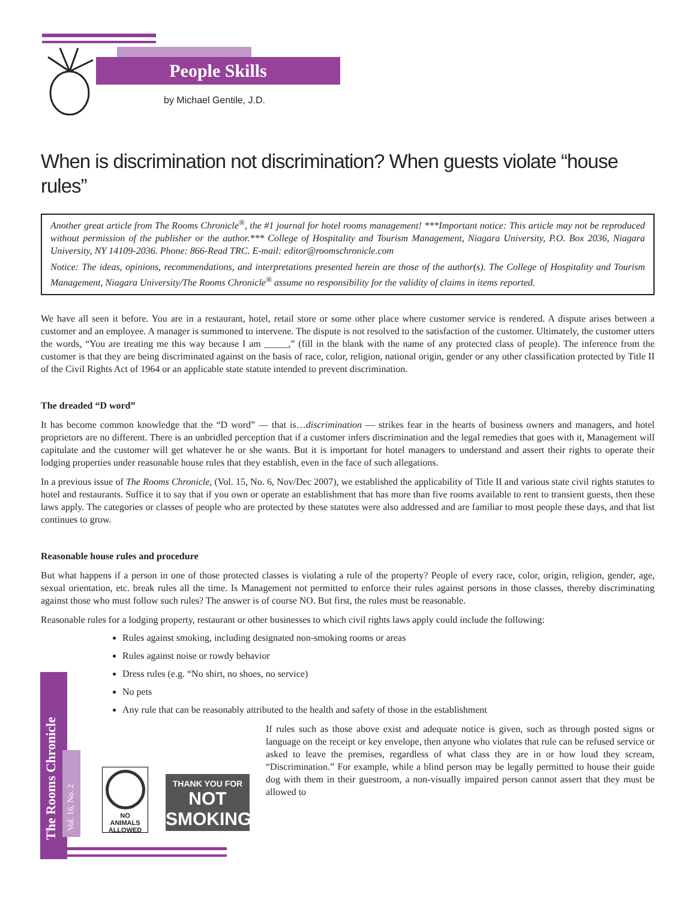People Skills
by Michael Gentile, J.D.
When is discrimination not discrimination? When guests violate “house rules”
Another great article from The Rooms Chronicle<sup>®</sup>, the #1 journal for hotel rooms management! ***Important notice: This article may not be reproduced without permission of the publisher or the author.*** College of Hospitality and Tourism Management, Niagara University, P.O. Box 2036, Niagara University, NY 14109-2036. Phone: 866-Read TRC. E-mail: editor@roomschronicle.com
Notice: The ideas, opinions, recommendations, and interpretations presented herein are those of the author(s). The College of Hospitality and Tourism Management, Niagara University/The Rooms Chronicle<sup>®</sup> assume no responsibility for the validity of claims in items reported.
We have all seen it before. You are in a restaurant, hotel, retail store or some other place where customer service is rendered. A dispute arises between a customer and an employee. A manager is summoned to intervene. The dispute is not resolved to the satisfaction of the customer. Ultimately, the customer utters the words, “You are treating me this way because I am _____,” (fill in the blank with the name of any protected class of people). The inference from the customer is that they are being discriminated against on the basis of race, color, religion, national origin, gender or any other classification protected by Title II of the Civil Rights Act of 1964 or an applicable state statute intended to prevent discrimination.
The dreaded “D word”
It has become common knowledge that the “D word” — that is…discrimination — strikes fear in the hearts of business owners and managers, and hotel proprietors are no different. There is an unbridled perception that if a customer infers discrimination and the legal remedies that goes with it, Management will capitulate and the customer will get whatever he or she wants. But it is important for hotel managers to understand and assert their rights to operate their lodging properties under reasonable house rules that they establish, even in the face of such allegations.
In a previous issue of The Rooms Chronicle, (Vol. 15, No. 6, Nov/Dec 2007), we established the applicability of Title II and various state civil rights statutes to hotel and restaurants. Suffice it to say that if you own or operate an establishment that has more than five rooms available to rent to transient guests, then these laws apply. The categories or classes of people who are protected by these statutes were also addressed and are familiar to most people these days, and that list continues to grow.
Reasonable house rules and procedure
But what happens if a person in one of those protected classes is violating a rule of the property? People of every race, color, origin, religion, gender, age, sexual orientation, etc. break rules all the time. Is Management not permitted to enforce their rules against persons in those classes, thereby discriminating against those who must follow such rules? The answer is of course NO. But first, the rules must be reasonable.
Reasonable rules for a lodging property, restaurant or other businesses to which civil rights laws apply could include the following:
Rules against smoking, including designated non-smoking rooms or areas
Rules against noise or rowdy behavior
Dress rules (e.g. “No shirt, no shoes, no service)
No pets
Any rule that can be reasonably attributed to the health and safety of those in the establishment
If rules such as those above exist and adequate notice is given, such as through posted signs or language on the receipt or key envelope, then anyone who violates that rule can be refused service or asked to leave the premises, regardless of what class they are in or how loud they scream, “Discrimination.” For example, while a blind person may be legally permitted to house their guide dog with them in their guestroom, a non-visually impaired person cannot assert that they must be allowed to
The Rooms Chronicle
Vol. 16, No. 2
NO
ANIMALS
ALLOWED
THANK YOU FOR
NOT
SMOKING